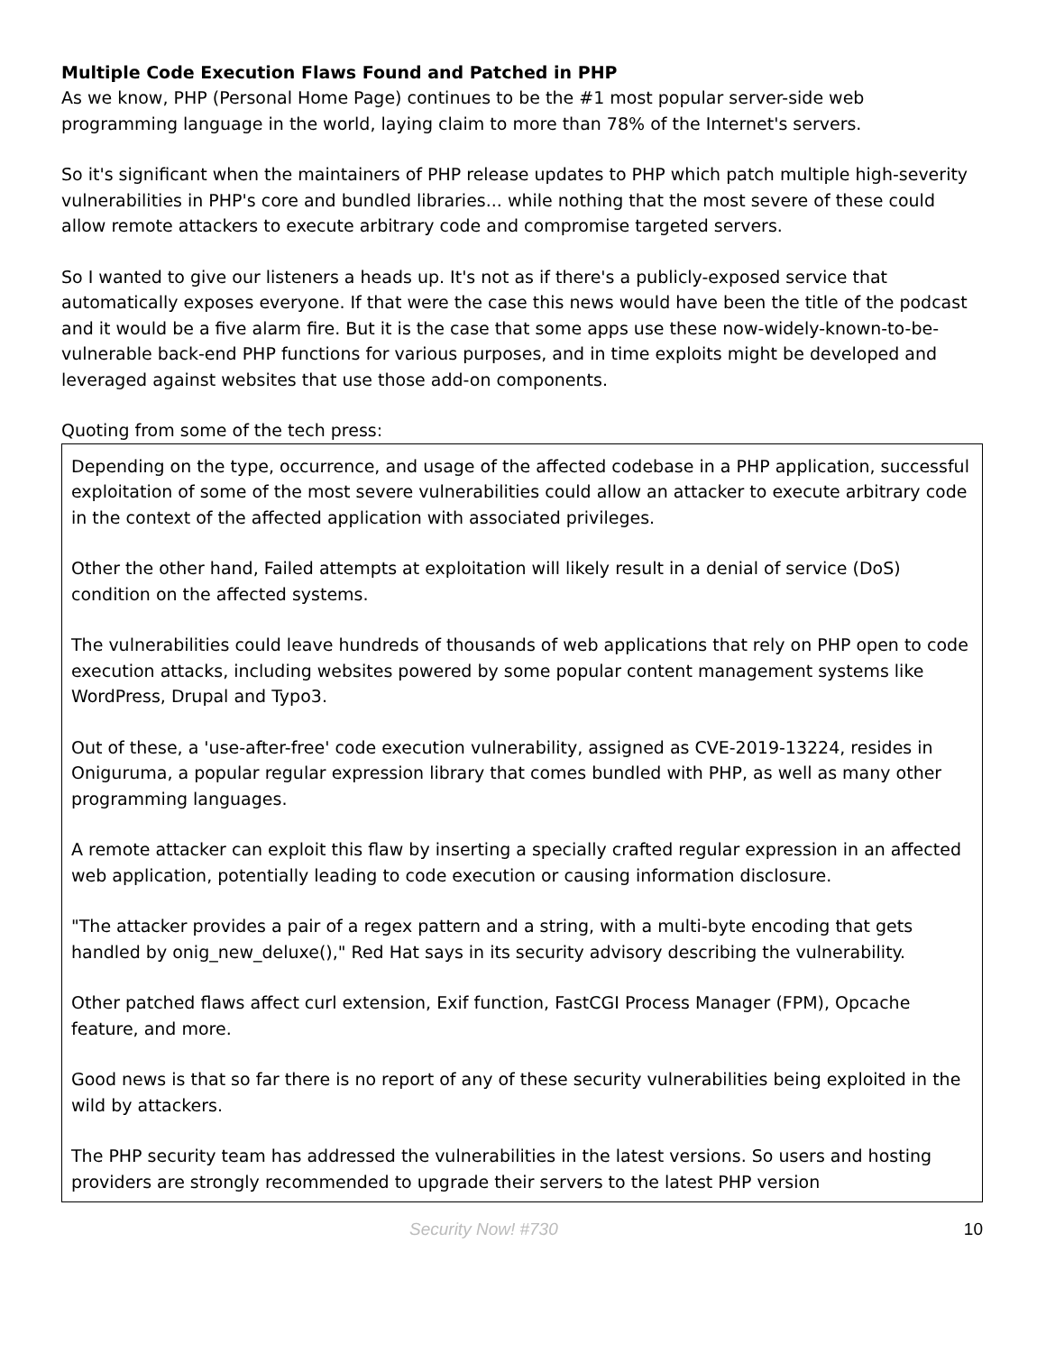Multiple Code Execution Flaws Found and Patched in PHP
As we know, PHP (Personal Home Page) continues to be the #1 most popular server-side web programming language in the world, laying claim to more than 78% of the Internet's servers.
So it's significant when the maintainers of PHP release updates to PHP which patch multiple high-severity vulnerabilities in PHP's core and bundled libraries... while nothing that the most severe of these could allow remote attackers to execute arbitrary code and compromise targeted servers.
So I wanted to give our listeners a heads up. It's not as if there's a publicly-exposed service that automatically exposes everyone. If that were the case this news would have been the title of the podcast and it would be a five alarm fire. But it is the case that some apps use these now-widely-known-to-be-vulnerable back-end PHP functions for various purposes, and in time exploits might be developed and leveraged against websites that use those add-on components.
Quoting from some of the tech press:
Depending on the type, occurrence, and usage of the affected codebase in a PHP application, successful exploitation of some of the most severe vulnerabilities could allow an attacker to execute arbitrary code in the context of the affected application with associated privileges.
Other the other hand, Failed attempts at exploitation will likely result in a denial of service (DoS) condition on the affected systems.
The vulnerabilities could leave hundreds of thousands of web applications that rely on PHP open to code execution attacks, including websites powered by some popular content management systems like WordPress, Drupal and Typo3.
Out of these, a 'use-after-free' code execution vulnerability, assigned as CVE-2019-13224, resides in Oniguruma, a popular regular expression library that comes bundled with PHP, as well as many other programming languages.
A remote attacker can exploit this flaw by inserting a specially crafted regular expression in an affected web application, potentially leading to code execution or causing information disclosure.
"The attacker provides a pair of a regex pattern and a string, with a multi-byte encoding that gets handled by onig_new_deluxe()," Red Hat says in its security advisory describing the vulnerability.
Other patched flaws affect curl extension, Exif function, FastCGI Process Manager (FPM), Opcache feature, and more.
Good news is that so far there is no report of any of these security vulnerabilities being exploited in the wild by attackers.
The PHP security team has addressed the vulnerabilities in the latest versions. So users and hosting providers are strongly recommended to upgrade their servers to the latest PHP version
Security Now! #730 10